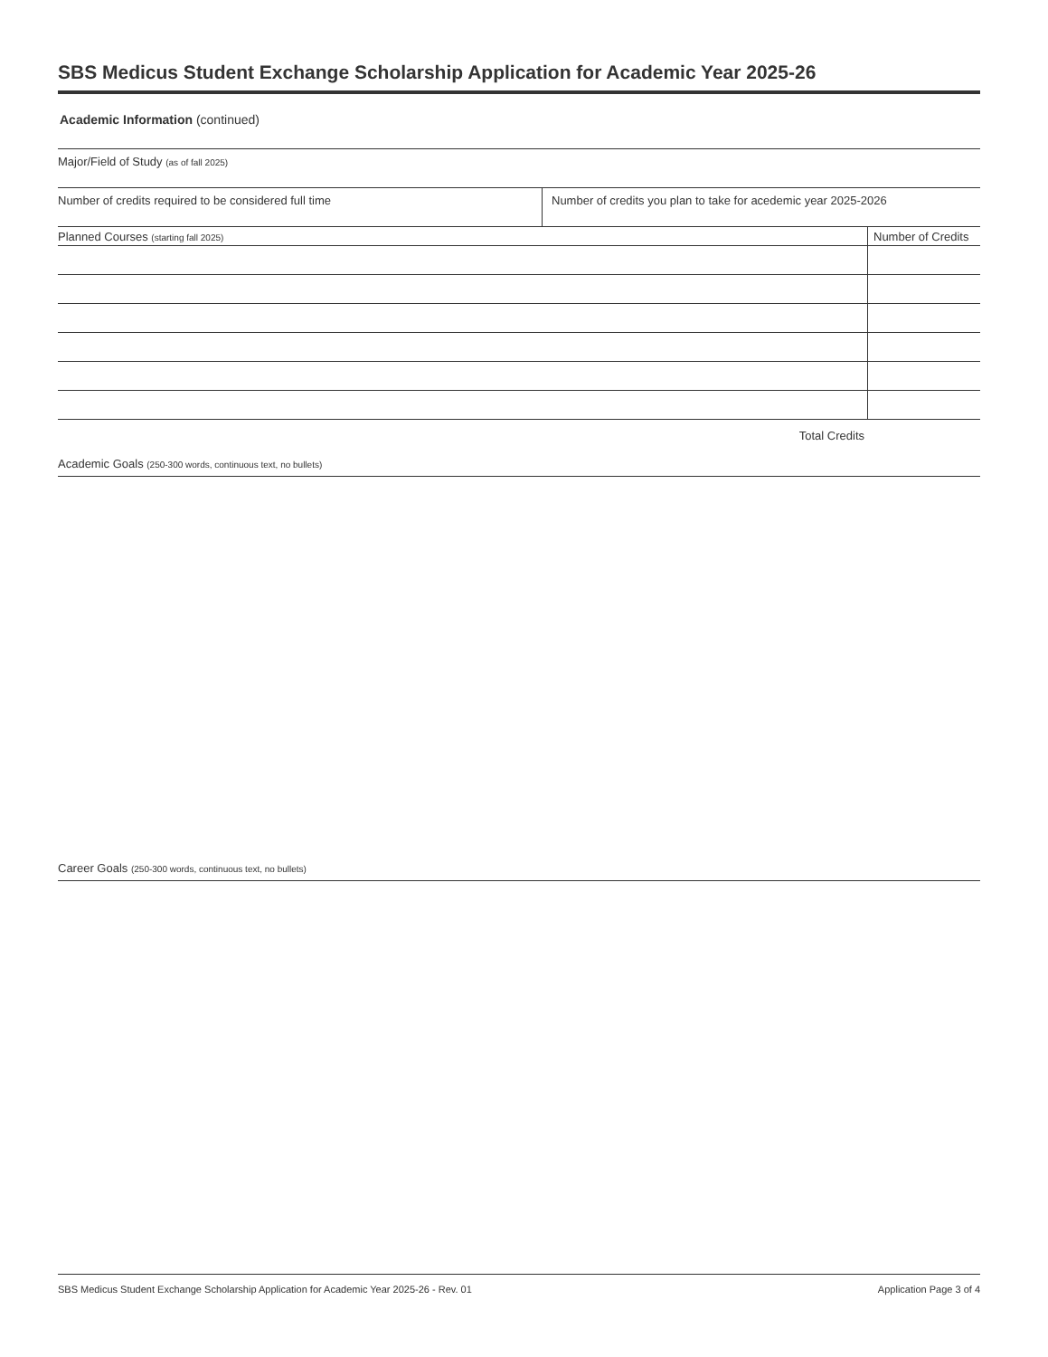SBS Medicus Student Exchange Scholarship Application for Academic Year 2025-26
Academic Information (continued)
Major/Field of Study (as of fall 2025)
Number of credits required to be considered full time Number of credits you plan to take for acedemic year 2025-2026
| Planned Courses (starting fall 2025) | Number of Credits |
| --- | --- |
Total Credits
Academic Goals (250-300 words, continuous text, no bullets)
Career Goals (250-300 words, continuous text, no bullets)
SBS Medicus Student Exchange Scholarship Application for Academic Year 2025-26 - Rev. 01 Application Page 3 of 4